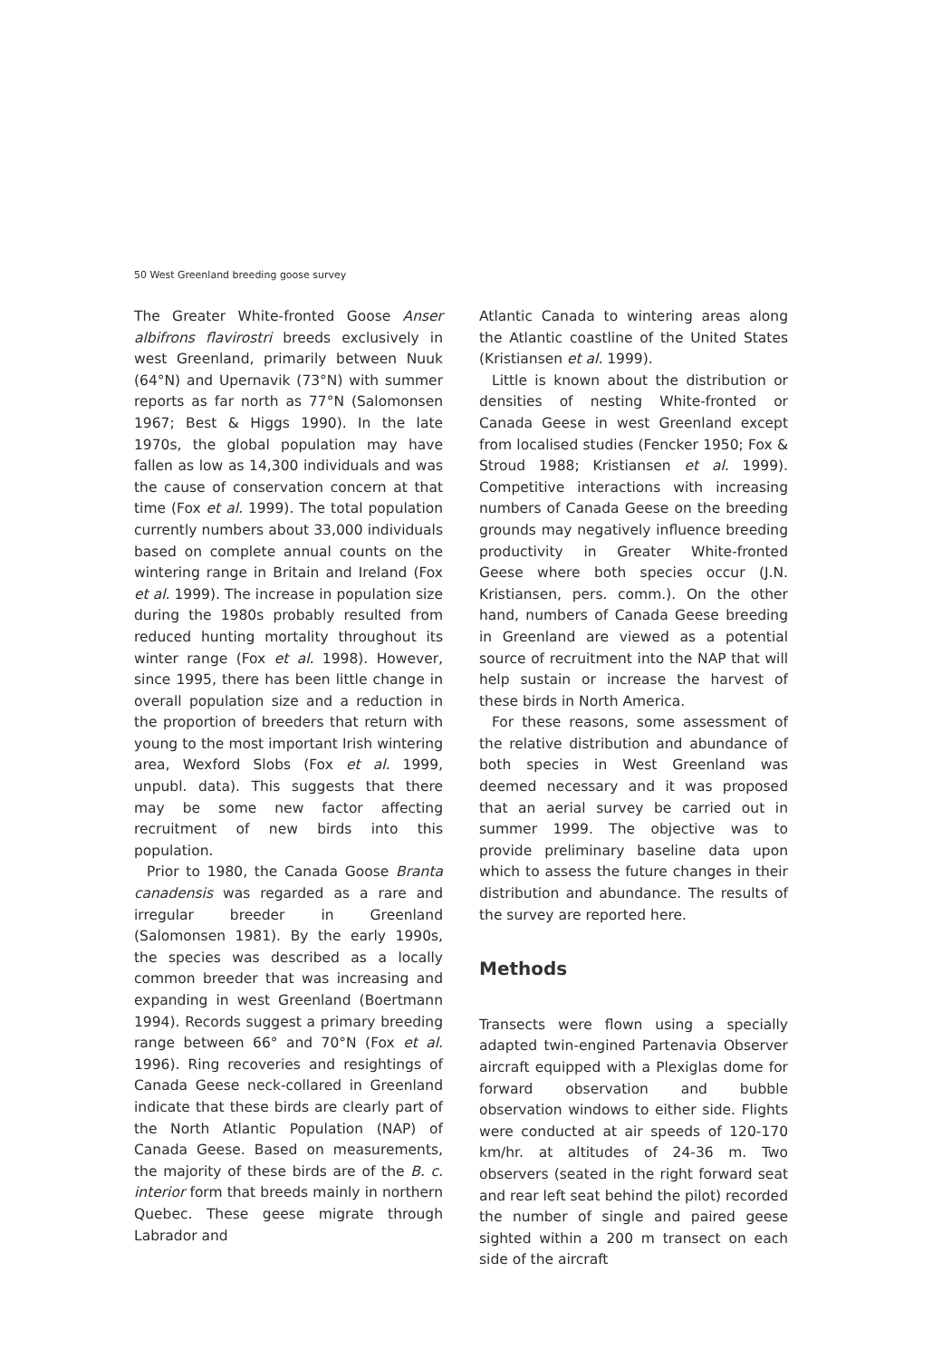50 West Greenland breeding goose survey
The Greater White-fronted Goose Anser albifrons flavirostri breeds exclusively in west Greenland, primarily between Nuuk (64°N) and Upernavik (73°N) with summer reports as far north as 77°N (Salomonsen 1967; Best & Higgs 1990). In the late 1970s, the global population may have fallen as low as 14,300 individuals and was the cause of conservation concern at that time (Fox et al. 1999). The total population currently numbers about 33,000 individuals based on complete annual counts on the wintering range in Britain and Ireland (Fox et al. 1999). The increase in population size during the 1980s probably resulted from reduced hunting mortality throughout its winter range (Fox et al. 1998). However, since 1995, there has been little change in overall population size and a reduction in the proportion of breeders that return with young to the most important Irish wintering area, Wexford Slobs (Fox et al. 1999, unpubl. data). This suggests that there may be some new factor affecting recruitment of new birds into this population.
Prior to 1980, the Canada Goose Branta canadensis was regarded as a rare and irregular breeder in Greenland (Salomonsen 1981). By the early 1990s, the species was described as a locally common breeder that was increasing and expanding in west Greenland (Boertmann 1994). Records suggest a primary breeding range between 66° and 70°N (Fox et al. 1996). Ring recoveries and resightings of Canada Geese neck-collared in Greenland indicate that these birds are clearly part of the North Atlantic Population (NAP) of Canada Geese. Based on measurements, the majority of these birds are of the B. c. interior form that breeds mainly in northern Quebec. These geese migrate through Labrador and
Atlantic Canada to wintering areas along the Atlantic coastline of the United States (Kristiansen et al. 1999).
Little is known about the distribution or densities of nesting White-fronted or Canada Geese in west Greenland except from localised studies (Fencker 1950; Fox & Stroud 1988; Kristiansen et al. 1999). Competitive interactions with increasing numbers of Canada Geese on the breeding grounds may negatively influence breeding productivity in Greater White-fronted Geese where both species occur (J.N. Kristiansen, pers. comm.). On the other hand, numbers of Canada Geese breeding in Greenland are viewed as a potential source of recruitment into the NAP that will help sustain or increase the harvest of these birds in North America.
For these reasons, some assessment of the relative distribution and abundance of both species in West Greenland was deemed necessary and it was proposed that an aerial survey be carried out in summer 1999. The objective was to provide preliminary baseline data upon which to assess the future changes in their distribution and abundance. The results of the survey are reported here.
Methods
Transects were flown using a specially adapted twin-engined Partenavia Observer aircraft equipped with a Plexiglas dome for forward observation and bubble observation windows to either side. Flights were conducted at air speeds of 120-170 km/hr. at altitudes of 24-36 m. Two observers (seated in the right forward seat and rear left seat behind the pilot) recorded the number of single and paired geese sighted within a 200 m transect on each side of the aircraft